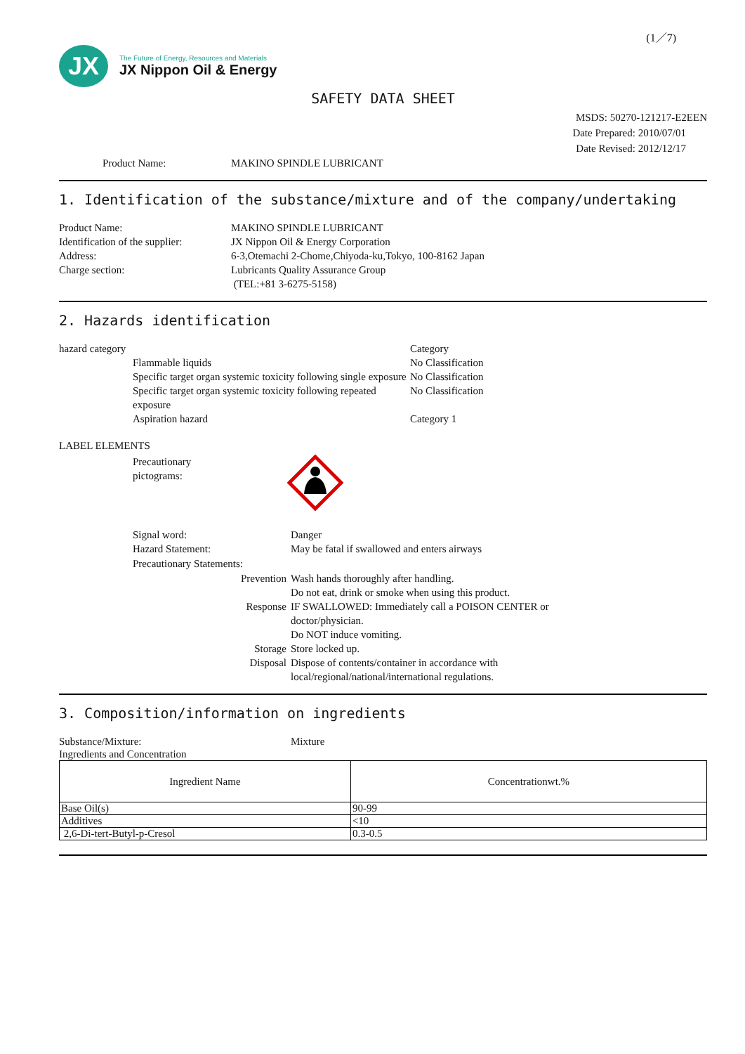(1／7)
JX
The Future of Energy, Resources and Materials
JX Nippon Oil & Energy
SAFETY DATA SHEET
MSDS: 50270-121217-E2EEN
Date Prepared: 2010/07/01
Date Revised: 2012/12/17
Product Name: MAKINO SPINDLE LUBRICANT
1. Identification of the substance/mixture and of the company/undertaking
Product Name: MAKINO SPINDLE LUBRICANT
Identification of the supplier:
JX Nippon Oil & Energy Corporation
Address: 6-3,Otemachi 2-Chome,Chiyoda-ku,Tokyo, 100-8162 Japan
Charge section: Lubricants Quality Assurance Group
(TEL:+81 3-6275-5158)
2. Hazards identification
hazard category Category
Flammable liquids No Classification
Specific target organ systemic toxicity following single exposure
No Classification
Specific target organ systemic toxicity following repeated exposure
No Classification
Aspiration hazard Category 1
LABEL ELEMENTS
Precautionary
pictograms:
Signal word: Danger
Hazard Statement: May be fatal if swallowed and enters airways
Precautionary Statements:
Prevention Wash hands thoroughly after handling.
Do not eat, drink or smoke when using this product.
Response IF SWALLOWED: Immediately call a POISON CENTER or
doctor/physician.
Do NOT induce vomiting.
Storage Store locked up.
Disposal Dispose of contents/container in accordance with
local/regional/national/international regulations.
3. Composition/information on ingredients
Substance/Mixture: Mixture
Ingredients and Concentration
| Ingredient Name | Concentrationwt.% |
| --- | --- |
| Base Oil(s) | 90-99 |
| Additives | <10 |
| 2,6-Di-tert-Butyl-p-Cresol | 0.3-0.5 |